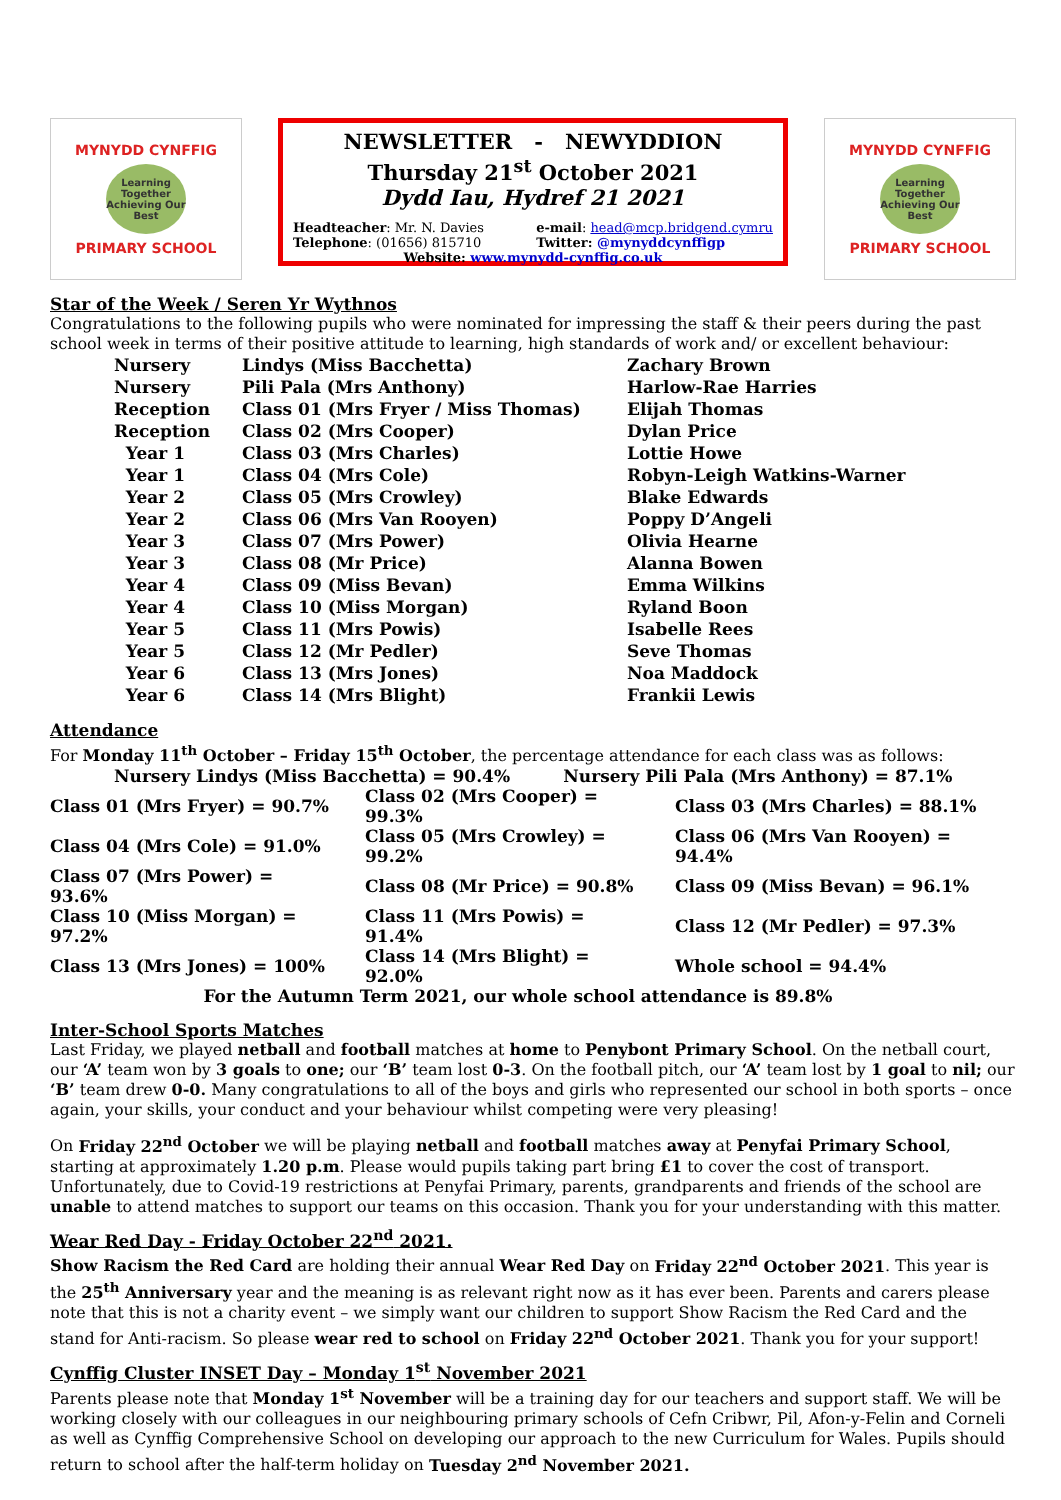MYNYDD CYNFFIG
Learning Together Achieving Our Best
PRIMARY SCHOOL
NEWSLETTER - NEWYDDION
Thursday 21<sup>st</sup> October 2021
Dydd Iau, Hydref 21 2021
Headteacher: Mr. N. Davies
Telephone: (01656) 815710
e-mail: head@mcp.bridgend.cymru
Twitter: @mynyddcynffigp
Website: www.mynydd-cynffig.co.uk
MYNYDD CYNFFIG
Learning Together Achieving Our Best
PRIMARY SCHOOL
Star of the Week / Seren Yr Wythnos
Congratulations to the following pupils who were nominated for impressing the staff & their peers during the past school week in terms of their positive attitude to learning, high standards of work and/ or excellent behaviour:
| Nursery | Lindys (Miss Bacchetta) | Zachary Brown |
| Nursery | Pili Pala (Mrs Anthony) | Harlow-Rae Harries |
| Reception | Class 01 (Mrs Fryer / Miss Thomas) | Elijah Thomas |
| Reception | Class 02 (Mrs Cooper) | Dylan Price |
| Year 1 | Class 03 (Mrs Charles) | Lottie Howe |
| Year 1 | Class 04 (Mrs Cole) | Robyn-Leigh Watkins-Warner |
| Year 2 | Class 05 (Mrs Crowley) | Blake Edwards |
| Year 2 | Class 06 (Mrs Van Rooyen) | Poppy D’Angeli |
| Year 3 | Class 07 (Mrs Power) | Olivia Hearne |
| Year 3 | Class 08 (Mr Price) | Alanna Bowen |
| Year 4 | Class 09 (Miss Bevan) | Emma Wilkins |
| Year 4 | Class 10 (Miss Morgan) | Ryland Boon |
| Year 5 | Class 11 (Mrs Powis) | Isabelle Rees |
| Year 5 | Class 12 (Mr Pedler) | Seve Thomas |
| Year 6 | Class 13 (Mrs Jones) | Noa Maddock |
| Year 6 | Class 14 (Mrs Blight) | Frankii Lewis |
Attendance
For Monday 11<sup>th</sup> October – Friday 15<sup>th</sup> October, the percentage attendance for each class was as follows:
| Nursery Lindys (Miss Bacchetta) = 90.4% Nursery Pili Pala (Mrs Anthony) = 87.1% | | |
| Class 01 (Mrs Fryer) = 90.7% | Class 02 (Mrs Cooper) = 99.3% | Class 03 (Mrs Charles) = 88.1% |
| Class 04 (Mrs Cole) = 91.0% | Class 05 (Mrs Crowley) = 99.2% | Class 06 (Mrs Van Rooyen) = 94.4% |
| Class 07 (Mrs Power) = 93.6% | Class 08 (Mr Price) = 90.8% | Class 09 (Miss Bevan) = 96.1% |
| Class 10 (Miss Morgan) = 97.2% | Class 11 (Mrs Powis) = 91.4% | Class 12 (Mr Pedler) = 97.3% |
| Class 13 (Mrs Jones) = 100% | Class 14 (Mrs Blight) = 92.0% | Whole school = 94.4% |
| For the Autumn Term 2021, our whole school attendance is 89.8% | | |
Inter-School Sports Matches
Last Friday, we played netball and football matches at home to Penybont Primary School. On the netball court, our ‘A’ team won by 3 goals to one; our ‘B’ team lost 0-3. On the football pitch, our ‘A’ team lost by 1 goal to nil; our ‘B’ team drew 0-0. Many congratulations to all of the boys and girls who represented our school in both sports – once again, your skills, your conduct and your behaviour whilst competing were very pleasing!
On Friday 22<sup>nd</sup> October we will be playing netball and football matches away at Penyfai Primary School, starting at approximately 1.20 p.m. Please would pupils taking part bring £1 to cover the cost of transport. Unfortunately, due to Covid-19 restrictions at Penyfai Primary, parents, grandparents and friends of the school are unable to attend matches to support our teams on this occasion. Thank you for your understanding with this matter.
Wear Red Day - Friday October 22<sup>nd</sup> 2021.
Show Racism the Red Card are holding their annual Wear Red Day on Friday 22<sup>nd</sup> October 2021. This year is the 25<sup>th</sup> Anniversary year and the meaning is as relevant right now as it has ever been. Parents and carers please note that this is not a charity event – we simply want our children to support Show Racism the Red Card and the stand for Anti-racism. So please wear red to school on Friday 22<sup>nd</sup> October 2021. Thank you for your support!
Cynffig Cluster INSET Day – Monday 1<sup>st</sup> November 2021
Parents please note that Monday 1<sup>st</sup> November will be a training day for our teachers and support staff. We will be working closely with our colleagues in our neighbouring primary schools of Cefn Cribwr, Pil, Afon-y-Felin and Corneli as well as Cynffig Comprehensive School on developing our approach to the new Curriculum for Wales. Pupils should return to school after the half-term holiday on Tuesday 2<sup>nd</sup> November 2021.